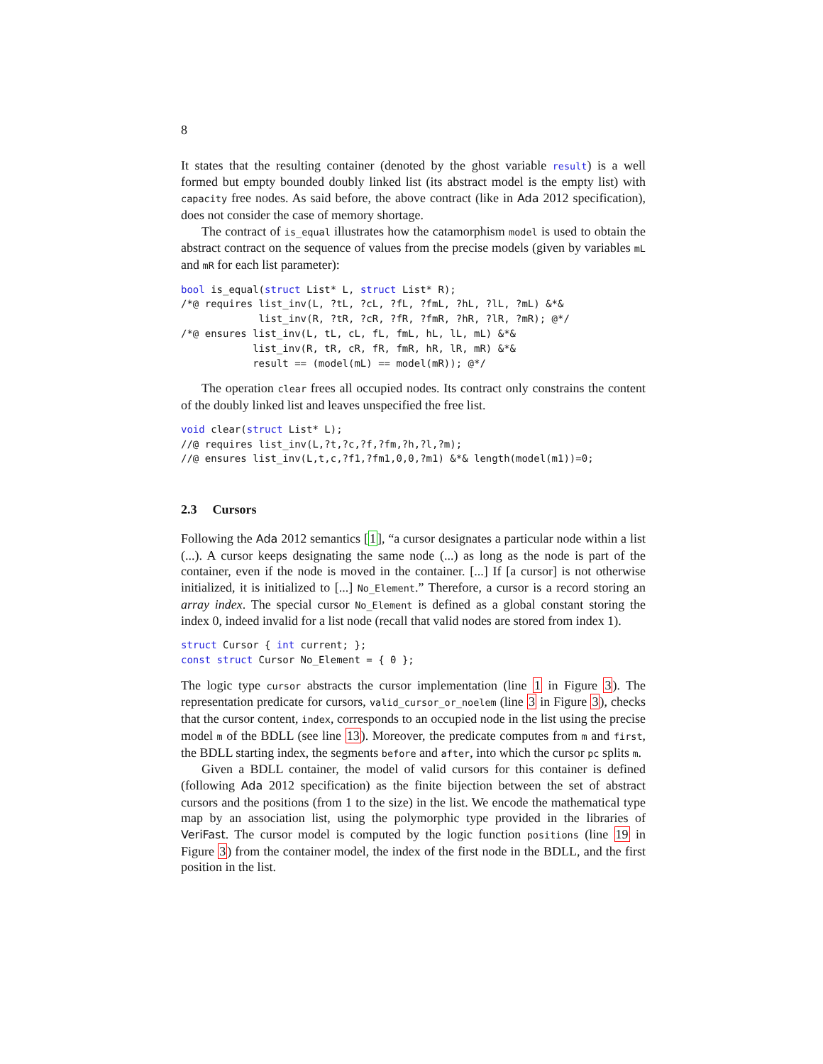8
It states that the resulting container (denoted by the ghost variable result) is a well formed but empty bounded doubly linked list (its abstract model is the empty list) with capacity free nodes. As said before, the above contract (like in Ada 2012 specification), does not consider the case of memory shortage.
The contract of is_equal illustrates how the catamorphism model is used to obtain the abstract contract on the sequence of values from the precise models (given by variables mL and mR for each list parameter):
bool is_equal(struct List* L, struct List* R);
/*@ requires list_inv(L, ?tL, ?cL, ?fL, ?fmL, ?hL, ?lL, ?mL) &*&
             list_inv(R, ?tR, ?cR, ?fR, ?fmR, ?hR, ?lR, ?mR); @*/
/*@ ensures list_inv(L, tL, cL, fL, fmL, hL, lL, mL) &*&
            list_inv(R, tR, cR, fR, fmR, hR, lR, mR) &*&
            result == (model(mL) == model(mR)); @*/
The operation clear frees all occupied nodes. Its contract only constrains the content of the doubly linked list and leaves unspecified the free list.
void clear(struct List* L);
//@ requires list_inv(L,?t,?c,?f,?fm,?h,?l,?m);
//@ ensures list_inv(L,t,c,?f1,?fm1,0,0,?m1) &*& length(model(m1))=0;
2.3 Cursors
Following the Ada 2012 semantics [1], “a cursor designates a particular node within a list (...). A cursor keeps designating the same node (...) as long as the node is part of the container, even if the node is moved in the container. [...] If [a cursor] is not otherwise initialized, it is initialized to [...] No_Element.” Therefore, a cursor is a record storing an array index. The special cursor No_Element is defined as a global constant storing the index 0, indeed invalid for a list node (recall that valid nodes are stored from index 1).
struct Cursor { int current; };
const struct Cursor No_Element = { 0 };
The logic type cursor abstracts the cursor implementation (line 1 in Figure 3). The representation predicate for cursors, valid_cursor_or_noelem (line 3 in Figure 3), checks that the cursor content, index, corresponds to an occupied node in the list using the precise model m of the BDLL (see line 13). Moreover, the predicate computes from m and first, the BDLL starting index, the segments before and after, into which the cursor pc splits m.
Given a BDLL container, the model of valid cursors for this container is defined (following Ada 2012 specification) as the finite bijection between the set of abstract cursors and the positions (from 1 to the size) in the list. We encode the mathematical type map by an association list, using the polymorphic type provided in the libraries of VeriFast. The cursor model is computed by the logic function positions (line 19 in Figure 3) from the container model, the index of the first node in the BDLL, and the first position in the list.